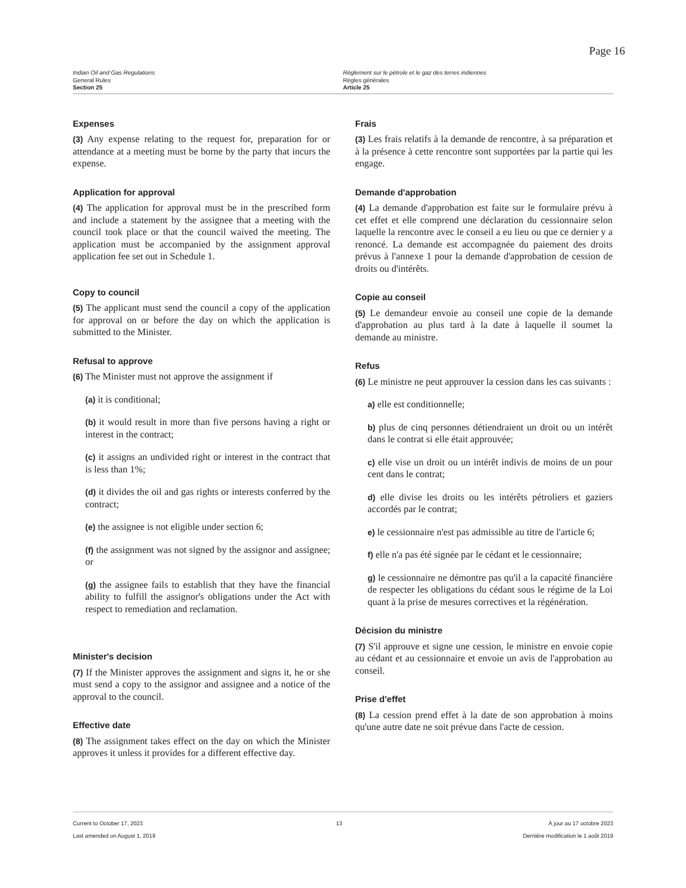Page 16
Indian Oil and Gas Regulations
General Rules
Section 25
Règlement sur le pétrole et le gaz des terres indiennes
Règles générales
Article 25
Expenses
(3) Any expense relating to the request for, preparation for or attendance at a meeting must be borne by the party that incurs the expense.
Application for approval
(4) The application for approval must be in the prescribed form and include a statement by the assignee that a meeting with the council took place or that the council waived the meeting. The application must be accompanied by the assignment approval application fee set out in Schedule 1.
Copy to council
(5) The applicant must send the council a copy of the application for approval on or before the day on which the application is submitted to the Minister.
Refusal to approve
(6) The Minister must not approve the assignment if
(a) it is conditional;
(b) it would result in more than five persons having a right or interest in the contract;
(c) it assigns an undivided right or interest in the contract that is less than 1%;
(d) it divides the oil and gas rights or interests conferred by the contract;
(e) the assignee is not eligible under section 6;
(f) the assignment was not signed by the assignor and assignee; or
(g) the assignee fails to establish that they have the financial ability to fulfill the assignor's obligations under the Act with respect to remediation and reclamation.
Minister's decision
(7) If the Minister approves the assignment and signs it, he or she must send a copy to the assignor and assignee and a notice of the approval to the council.
Effective date
(8) The assignment takes effect on the day on which the Minister approves it unless it provides for a different effective day.
Frais
(3) Les frais relatifs à la demande de rencontre, à sa préparation et à la présence à cette rencontre sont supportées par la partie qui les engage.
Demande d'approbation
(4) La demande d'approbation est faite sur le formulaire prévu à cet effet et elle comprend une déclaration du cessionnaire selon laquelle la rencontre avec le conseil a eu lieu ou que ce dernier y a renoncé. La demande est accompagnée du paiement des droits prévus à l'annexe 1 pour la demande d'approbation de cession de droits ou d'intérêts.
Copie au conseil
(5) Le demandeur envoie au conseil une copie de la demande d'approbation au plus tard à la date à laquelle il soumet la demande au ministre.
Refus
(6) Le ministre ne peut approuver la cession dans les cas suivants :
a) elle est conditionnelle;
b) plus de cinq personnes détiendraient un droit ou un intérêt dans le contrat si elle était approuvée;
c) elle vise un droit ou un intérêt indivis de moins de un pour cent dans le contrat;
d) elle divise les droits ou les intérêts pétroliers et gaziers accordés par le contrat;
e) le cessionnaire n'est pas admissible au titre de l'article 6;
f) elle n'a pas été signée par le cédant et le cessionnaire;
g) le cessionnaire ne démontre pas qu'il a la capacité financière de respecter les obligations du cédant sous le régime de la Loi quant à la prise de mesures correctives et la régénération.
Décision du ministre
(7) S'il approuve et signe une cession, le ministre en envoie copie au cédant et au cessionnaire et envoie un avis de l'approbation au conseil.
Prise d'effet
(8) La cession prend effet à la date de son approbation à moins qu'une autre date ne soit prévue dans l'acte de cession.
Current to October 17, 2023
Last amended on August 1, 2019
13 À jour au 17 octobre 2023
Dernière modification le 1 août 2019